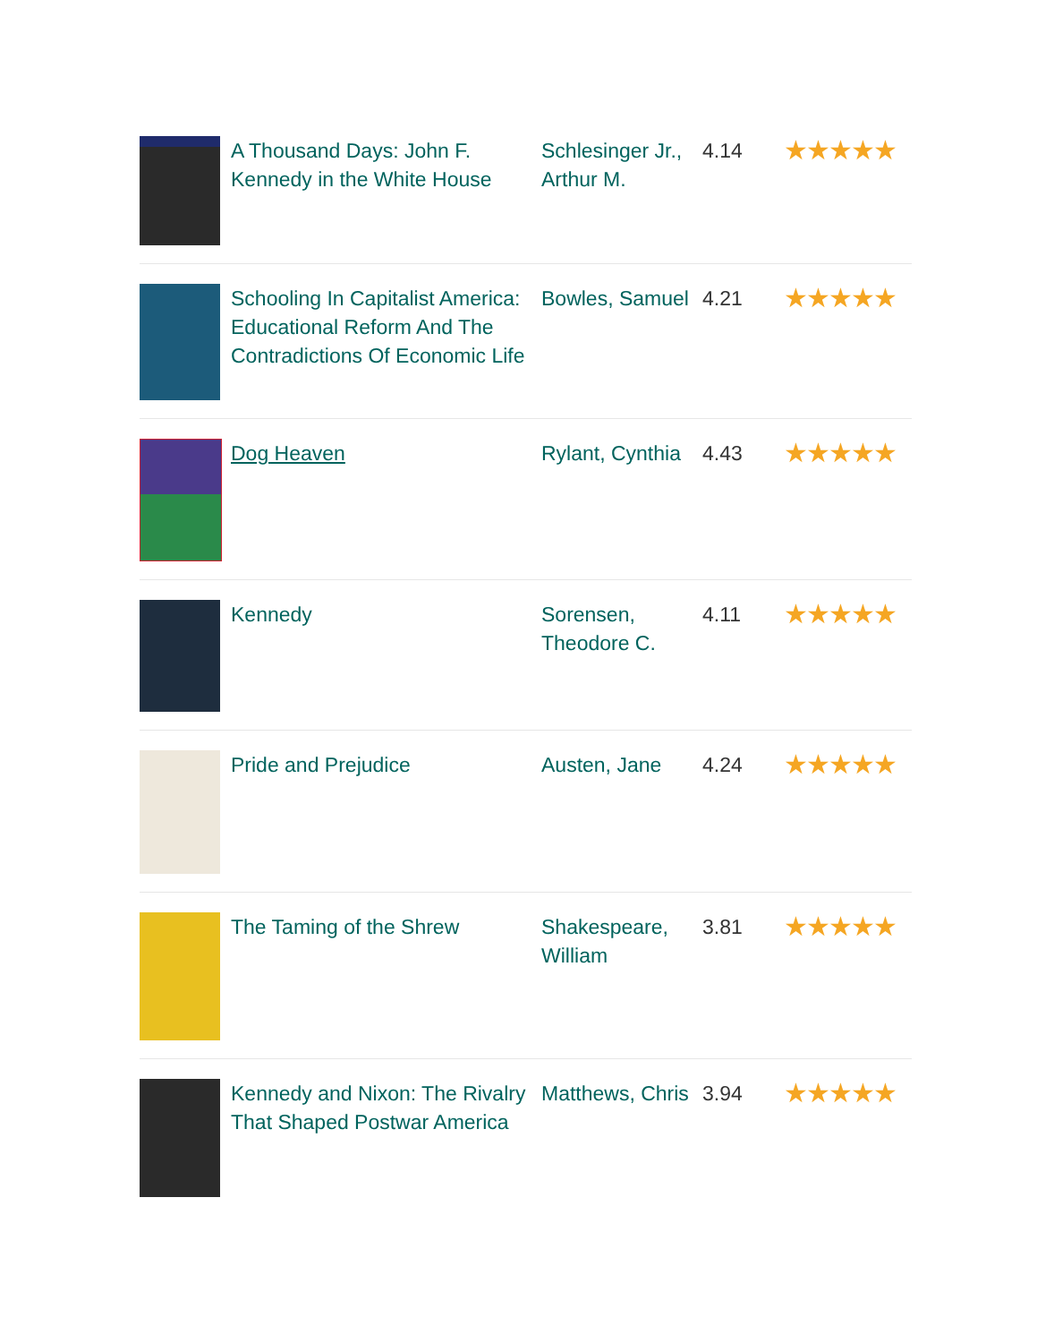| | A Thousand Days: John F. Kennedy in the White House | Schlesinger Jr., Arthur M. | 4.14 | ★★★★★ |
| | Schooling In Capitalist America: Educational Reform And The Contradictions Of Economic Life | Bowles, Samuel | 4.21 | ★★★★★ |
| | Dog Heaven | Rylant, Cynthia | 4.43 | ★★★★★ |
| | Kennedy | Sorensen, Theodore C. | 4.11 | ★★★★★ |
| | Pride and Prejudice | Austen, Jane | 4.24 | ★★★★★ |
| | The Taming of the Shrew | Shakespeare, William | 3.81 | ★★★★★ |
| | Kennedy and Nixon: The Rivalry That Shaped Postwar America | Matthews, Chris | 3.94 | ★★★★★ |